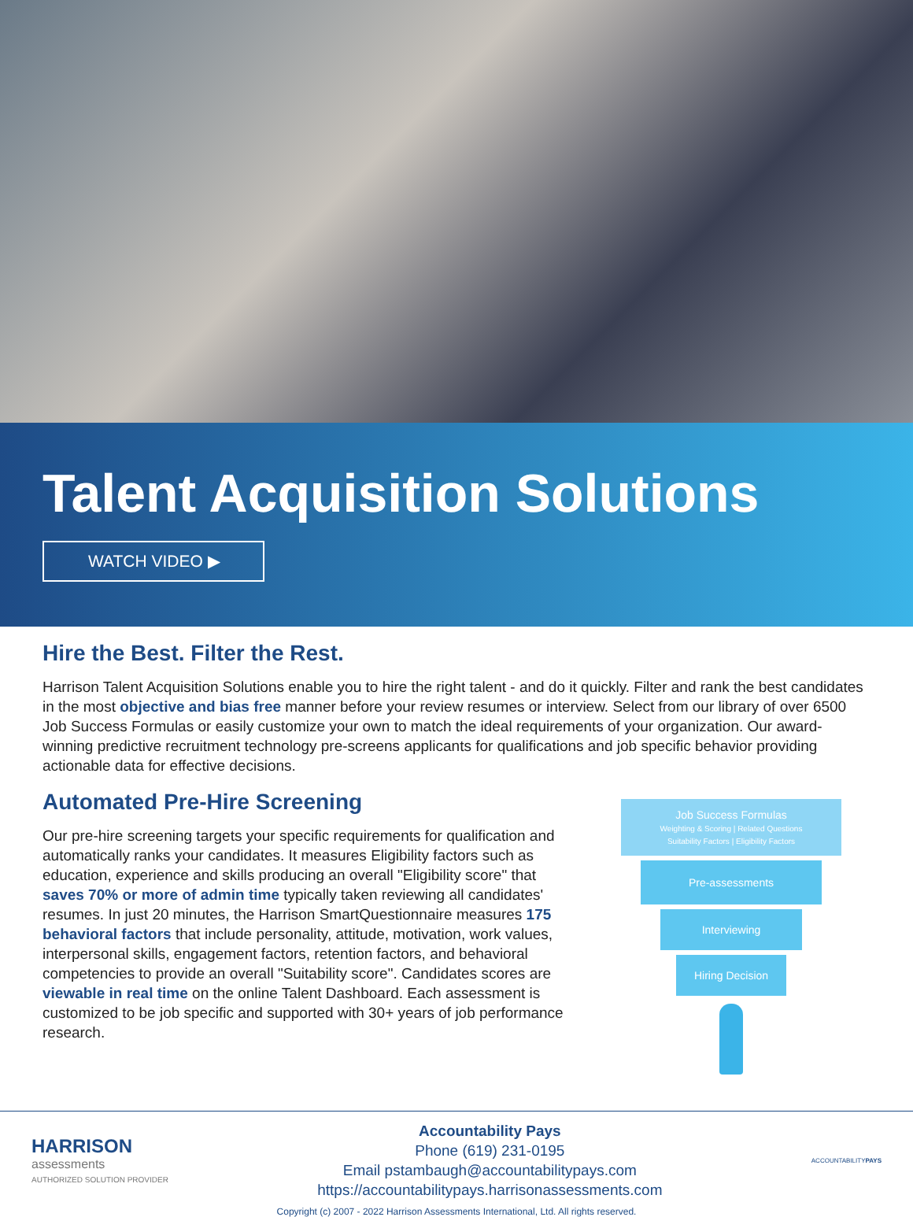Talent Acquisition Solutions
WATCH VIDEO ▶
Hire the Best. Filter the Rest.
Harrison Talent Acquisition Solutions enable you to hire the right talent - and do it quickly. Filter and rank the best candidates in the most objective and bias free manner before your review resumes or interview. Select from our library of over 6500 Job Success Formulas or easily customize your own to match the ideal requirements of your organization. Our award-winning predictive recruitment technology pre-screens applicants for qualifications and job specific behavior providing actionable data for effective decisions.
Automated Pre-Hire Screening
Our pre-hire screening targets your specific requirements for qualification and automatically ranks your candidates. It measures Eligibility factors such as education, experience and skills producing an overall "Eligibility score" that saves 70% or more of admin time typically taken reviewing all candidates' resumes. In just 20 minutes, the Harrison SmartQuestionnaire measures 175 behavioral factors that include personality, attitude, motivation, work values, interpersonal skills, engagement factors, retention factors, and behavioral competencies to provide an overall "Suitability score". Candidates scores are viewable in real time on the online Talent Dashboard. Each assessment is customized to be job specific and supported with 30+ years of job performance research.
Job Success Formulas
Weighting & Scoring | Related Questions
Suitability Factors | Eligibility Factors
Pre-assessments
Interviewing
Hiring Decision
HARRISON
assessments
AUTHORIZED SOLUTION PROVIDER
Accountability Pays
Phone (619) 231-0195
Email pstambaugh@accountabilitypays.com
https://accountabilitypays.harrisonassessments.com
ACCOUNTABILITYPAYS
Copyright (c) 2007 - 2022 Harrison Assessments International, Ltd. All rights reserved.